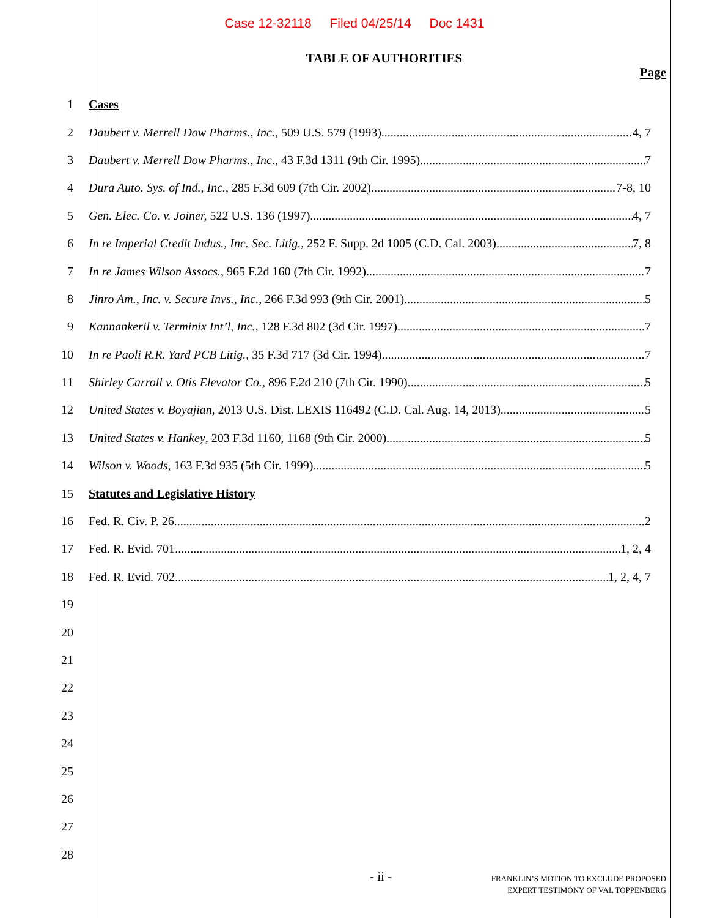Case 12-32118 Filed 04/25/14 Doc 1431
TABLE OF AUTHORITIES
Page
1 Cases
2 Daubert v. Merrell Dow Pharms., Inc., 509 U.S. 579 (1993) 4, 7
3 Daubert v. Merrell Dow Pharms., Inc., 43 F.3d 1311 (9th Cir. 1995) 7
4 Dura Auto. Sys. of Ind., Inc., 285 F.3d 609 (7th Cir. 2002) 7-8, 10
5 Gen. Elec. Co. v. Joiner, 522 U.S. 136 (1997) 4, 7
6 In re Imperial Credit Indus., Inc. Sec. Litig., 252 F. Supp. 2d 1005 (C.D. Cal. 2003) 7, 8
7 In re James Wilson Assocs., 965 F.2d 160 (7th Cir. 1992) 7
8 Jinro Am., Inc. v. Secure Invs., Inc., 266 F.3d 993 (9th Cir. 2001) 5
9 Kannankeril v. Terminix Int’l, Inc., 128 F.3d 802 (3d Cir. 1997) 7
10 In re Paoli R.R. Yard PCB Litig., 35 F.3d 717 (3d Cir. 1994) 7
11 Shirley Carroll v. Otis Elevator Co., 896 F.2d 210 (7th Cir. 1990) 5
12 United States v. Boyajian, 2013 U.S. Dist. LEXIS 116492 (C.D. Cal. Aug. 14, 2013) 5
13 United States v. Hankey, 203 F.3d 1160, 1168 (9th Cir. 2000) 5
14 Wilson v. Woods, 163 F.3d 935 (5th Cir. 1999) 5
15 Statutes and Legislative History
16 Fed. R. Civ. P. 26 2
17 Fed. R. Evid. 701 1, 2, 4
18 Fed. R. Evid. 702 1, 2, 4, 7
19
20
21
22
23
24
25
26
27
28
- ii -
FRANKLIN’S MOTION TO EXCLUDE PROPOSED
EXPERT TESTIMONY OF VAL TOPPENBERG